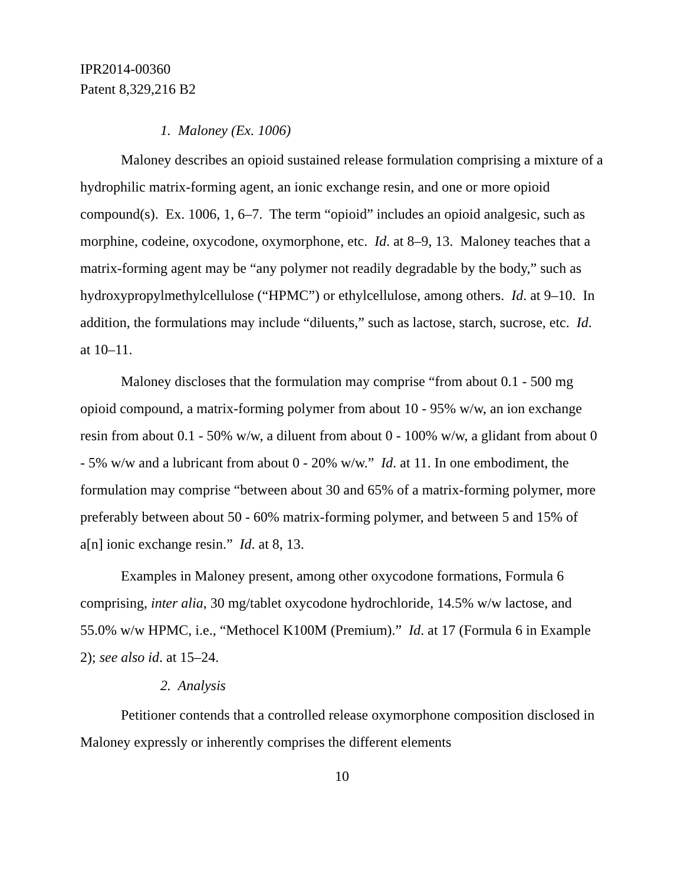IPR2014-00360
Patent 8,329,216 B2
1. Maloney (Ex. 1006)
Maloney describes an opioid sustained release formulation comprising a mixture of a hydrophilic matrix-forming agent, an ionic exchange resin, and one or more opioid compound(s). Ex. 1006, 1, 6–7. The term “opioid” includes an opioid analgesic, such as morphine, codeine, oxycodone, oxymorphone, etc. Id. at 8–9, 13. Maloney teaches that a matrix-forming agent may be “any polymer not readily degradable by the body,” such as hydroxypropylmethylcellulose (“HPMC”) or ethylcellulose, among others. Id. at 9–10. In addition, the formulations may include “diluents,” such as lactose, starch, sucrose, etc. Id. at 10–11.
Maloney discloses that the formulation may comprise “from about 0.1 - 500 mg opioid compound, a matrix-forming polymer from about 10 - 95% w/w, an ion exchange resin from about 0.1 - 50% w/w, a diluent from about 0 - 100% w/w, a glidant from about 0 - 5% w/w and a lubricant from about 0 - 20% w/w.” Id. at 11. In one embodiment, the formulation may comprise “between about 30 and 65% of a matrix-forming polymer, more preferably between about 50 - 60% matrix-forming polymer, and between 5 and 15% of a[n] ionic exchange resin.” Id. at 8, 13.
Examples in Maloney present, among other oxycodone formations, Formula 6 comprising, inter alia, 30 mg/tablet oxycodone hydrochloride, 14.5% w/w lactose, and 55.0% w/w HPMC, i.e., “Methocel K100M (Premium).” Id. at 17 (Formula 6 in Example 2); see also id. at 15–24.
2. Analysis
Petitioner contends that a controlled release oxymorphone composition disclosed in Maloney expressly or inherently comprises the different elements
10